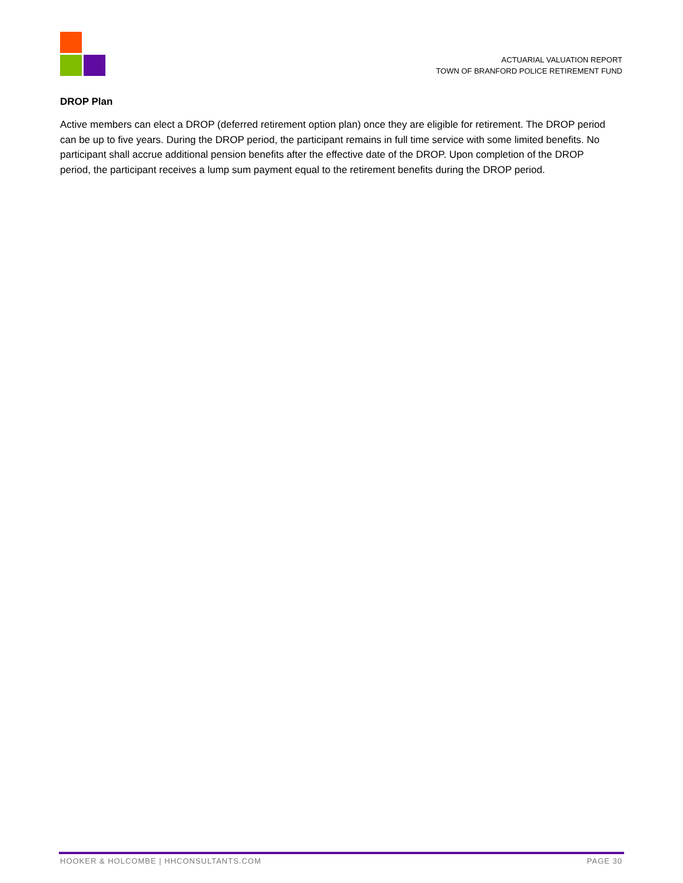ACTUARIAL VALUATION REPORT
TOWN OF BRANFORD POLICE RETIREMENT FUND
DROP Plan
Active members can elect a DROP (deferred retirement option plan) once they are eligible for retirement. The DROP period can be up to five years. During the DROP period, the participant remains in full time service with some limited benefits. No participant shall accrue additional pension benefits after the effective date of the DROP. Upon completion of the DROP period, the participant receives a lump sum payment equal to the retirement benefits during the DROP period.
HOOKER & HOLCOMBE | HHCONSULTANTS.COM PAGE 30